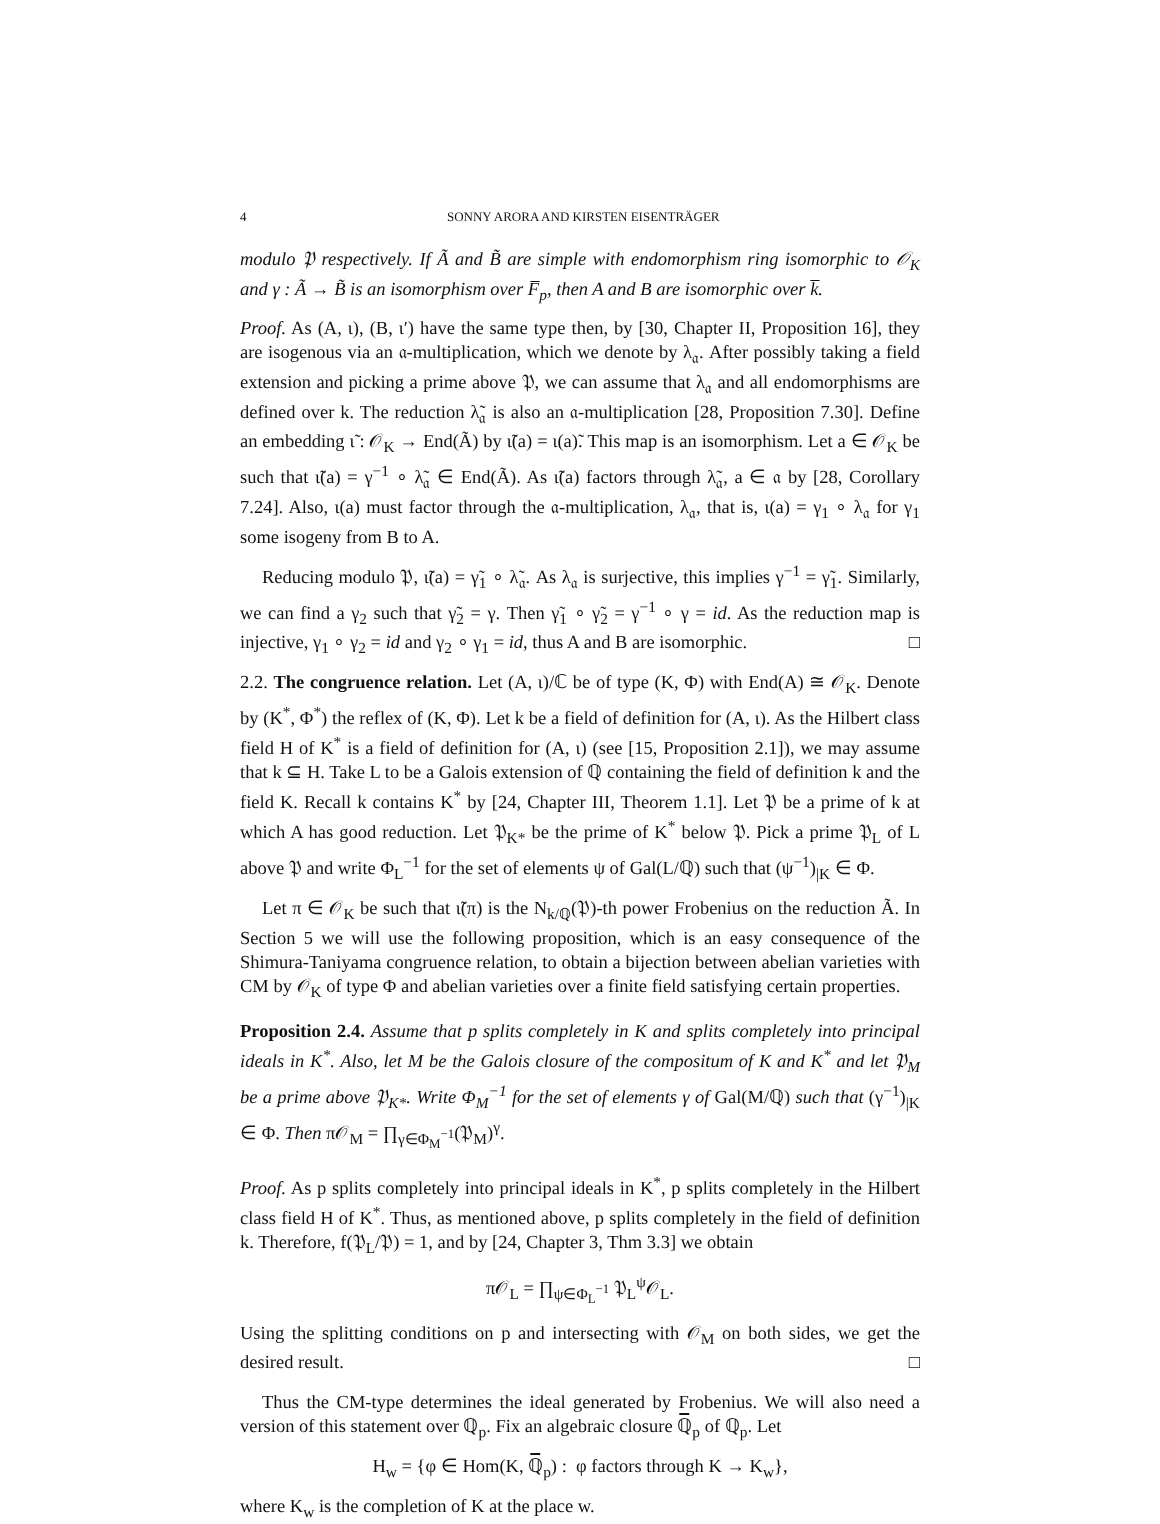4 SONNY ARORA AND KIRSTEN EISENTRÄGER
modulo 𝔓 respectively. If Ã and B̃ are simple with endomorphism ring isomorphic to 𝒪<sub>K</sub> and γ : Ã → B̃ is an isomorphism over F̅<sub>p</sub>, then A and B are isomorphic over k̅.
Proof. As (A, ι), (B, ι′) have the same type then, by [30, Chapter II, Proposition 16], they are isogenous via an 𝔞-multiplication, which we denote by λ<sub>𝔞</sub>. After possibly taking a field extension and picking a prime above 𝔓, we can assume that λ<sub>𝔞</sub> and all endomorphisms are defined over k. The reduction λ̃<sub>𝔞</sub> is also an 𝔞-multiplication [28, Proposition 7.30]. Define an embedding ι̃ : 𝒪<sub>K</sub> → End(Ã) by ι̃(a) = ι(a)̃. This map is an isomorphism. Let a ∈ 𝒪<sub>K</sub> be such that ι̃(a) = γ<sup>−1</sup> ∘ λ̃<sub>𝔞</sub> ∈ End(Ã). As ι̃(a) factors through λ̃<sub>𝔞</sub>, a ∈ 𝔞 by [28, Corollary 7.24]. Also, ι(a) must factor through the 𝔞-multiplication, λ<sub>𝔞</sub>, that is, ι(a) = γ<sub>1</sub> ∘ λ<sub>𝔞</sub> for γ<sub>1</sub> some isogeny from B to A.
Reducing modulo 𝔓, ι̃(a) = γ̃<sub>1</sub> ∘ λ̃<sub>𝔞</sub>. As λ<sub>𝔞</sub> is surjective, this implies γ<sup>−1</sup> = γ̃<sub>1</sub>. Similarly, we can find a γ<sub>2</sub> such that γ̃<sub>2</sub> = γ. Then γ̃<sub>1</sub> ∘ γ̃<sub>2</sub> = γ<sup>−1</sup> ∘ γ = id. As the reduction map is injective, γ<sub>1</sub> ∘ γ<sub>2</sub> = id and γ<sub>2</sub> ∘ γ<sub>1</sub> = id, thus A and B are isomorphic. □
2.2. The congruence relation. Let (A, ι)/ℂ be of type (K, Φ) with End(A) ≅ 𝒪<sub>K</sub>. Denote by (K<sup>*</sup>, Φ<sup>*</sup>) the reflex of (K, Φ). Let k be a field of definition for (A, ι). As the Hilbert class field H of K<sup>*</sup> is a field of definition for (A, ι) (see [15, Proposition 2.1]), we may assume that k ⊆ H. Take L to be a Galois extension of ℚ containing the field of definition k and the field K. Recall k contains K<sup>*</sup> by [24, Chapter III, Theorem 1.1]. Let 𝔓 be a prime of k at which A has good reduction. Let 𝔓<sub>K*</sub> be the prime of K<sup>*</sup> below 𝔓. Pick a prime 𝔓<sub>L</sub> of L above 𝔓 and write Φ<sub>L</sub><sup>−1</sup> for the set of elements ψ of Gal(L/ℚ) such that (ψ<sup>−1</sup>)<sub>|K</sub> ∈ Φ.
Let π ∈ 𝒪<sub>K</sub> be such that ι̃(π) is the N<sub>k/ℚ</sub>(𝔓)-th power Frobenius on the reduction Ã. In Section 5 we will use the following proposition, which is an easy consequence of the Shimura-Taniyama congruence relation, to obtain a bijection between abelian varieties with CM by 𝒪<sub>K</sub> of type Φ and abelian varieties over a finite field satisfying certain properties.
Proposition 2.4. Assume that p splits completely in K and splits completely into principal ideals in K<sup>*</sup>. Also, let M be the Galois closure of the compositum of K and K<sup>*</sup> and let 𝔓<sub>M</sub> be a prime above 𝔓<sub>K*</sub>. Write Φ<sub>M</sub><sup>−1</sup> for the set of elements γ of Gal(M/ℚ) such that (γ<sup>−1</sup>)<sub>|K</sub> ∈ Φ. Then π𝒪<sub>M</sub> = ∏<sub>γ∈Φ<sub>M</sub><sup>−1</sup></sub>(𝔓<sub>M</sub>)<sup>γ</sup>.
Proof. As p splits completely into principal ideals in K<sup>*</sup>, p splits completely in the Hilbert class field H of K<sup>*</sup>. Thus, as mentioned above, p splits completely in the field of definition k. Therefore, f(𝔓<sub>L</sub>/𝔓) = 1, and by [24, Chapter 3, Thm 3.3] we obtain
π𝒪<sub>L</sub> = ∏<sub>ψ∈Φ<sub>L</sub><sup>−1</sup></sub> 𝔓<sub>L</sub><sup>ψ</sup>𝒪<sub>L</sub>.
Using the splitting conditions on p and intersecting with 𝒪<sub>M</sub> on both sides, we get the desired result. □
Thus the CM-type determines the ideal generated by Frobenius. We will also need a version of this statement over ℚ<sub>p</sub>. Fix an algebraic closure ℚ̅<sub>p</sub> of ℚ<sub>p</sub>. Let
H<sub>w</sub> = {φ ∈ Hom(K, ℚ̅<sub>p</sub>) : φ factors through K → K<sub>w</sub>},
where K<sub>w</sub> is the completion of K at the place w.